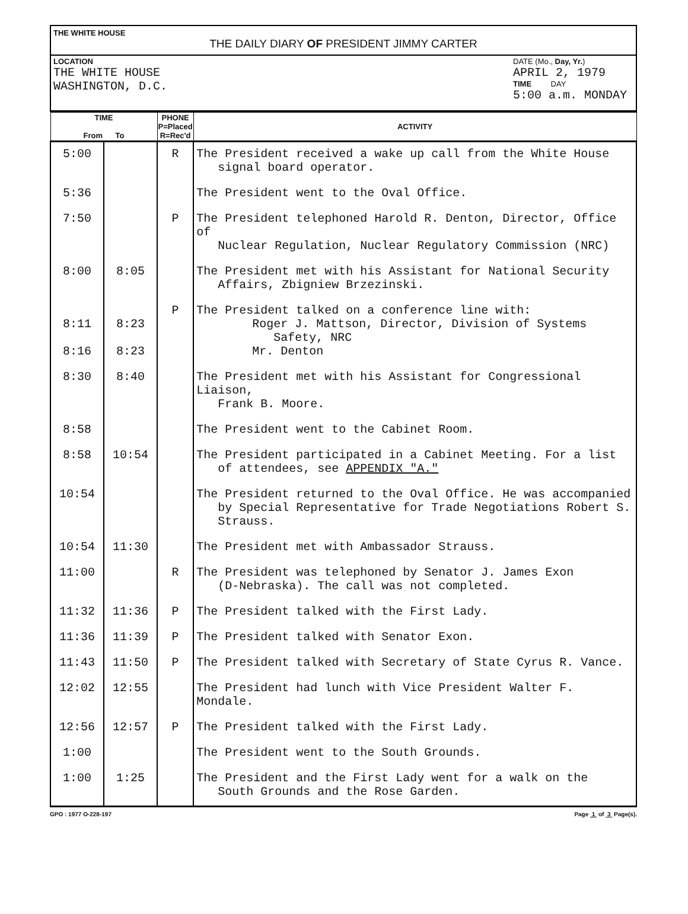THE WHITE HOUSE
THE DAILY DIARY OF PRESIDENT JIMMY CARTER
LOCATION
THE WHITE HOUSE
WASHINGTON, D.C.
DATE (Mo., Day, Yr.)
APRIL 2, 1979
TIME DAY
5:00 a.m. MONDAY
| TIME From To | | PHONE P=Placed R=Rec'd | ACTIVITY |
| --- | --- | --- | --- |
| 5:00 | | R | The President received a wake up call from the White House signal board operator. |
| 5:36 | | | The President went to the Oval Office. |
| 7:50 | | P | The President telephoned Harold R. Denton, Director, Office of Nuclear Regulation, Nuclear Regulatory Commission (NRC) |
| 8:00 | 8:05 | | The President met with his Assistant for National Security Affairs, Zbigniew Brzezinski. |
| 8:11 8:16 | 8:23 8:23 | P | The President talked on a conference line with: Roger J. Mattson, Director, Division of Systems Safety, NRC Mr. Denton |
| 8:30 | 8:40 | | The President met with his Assistant for Congressional Liaison, Frank B. Moore. |
| 8:58 | | | The President went to the Cabinet Room. |
| 8:58 | 10:54 | | The President participated in a Cabinet Meeting. For a list of attendees, see APPENDIX "A." |
| 10:54 | | | The President returned to the Oval Office. He was accompanied by Special Representative for Trade Negotiations Robert S. Strauss. |
| 10:54 | 11:30 | | The President met with Ambassador Strauss. |
| 11:00 | | R | The President was telephoned by Senator J. James Exon (D-Nebraska). The call was not completed. |
| 11:32 | 11:36 | P | The President talked with the First Lady. |
| 11:36 | 11:39 | P | The President talked with Senator Exon. |
| 11:43 | 11:50 | P | The President talked with Secretary of State Cyrus R. Vance. |
| 12:02 | 12:55 | | The President had lunch with Vice President Walter F. Mondale. |
| 12:56 | 12:57 | P | The President talked with the First Lady. |
| 1:00 | | | The President went to the South Grounds. |
| 1:00 | 1:25 | | The President and the First Lady went for a walk on the South Grounds and the Rose Garden. |
GPO : 1977 O-228-197 Page 1 of 3 Page(s).